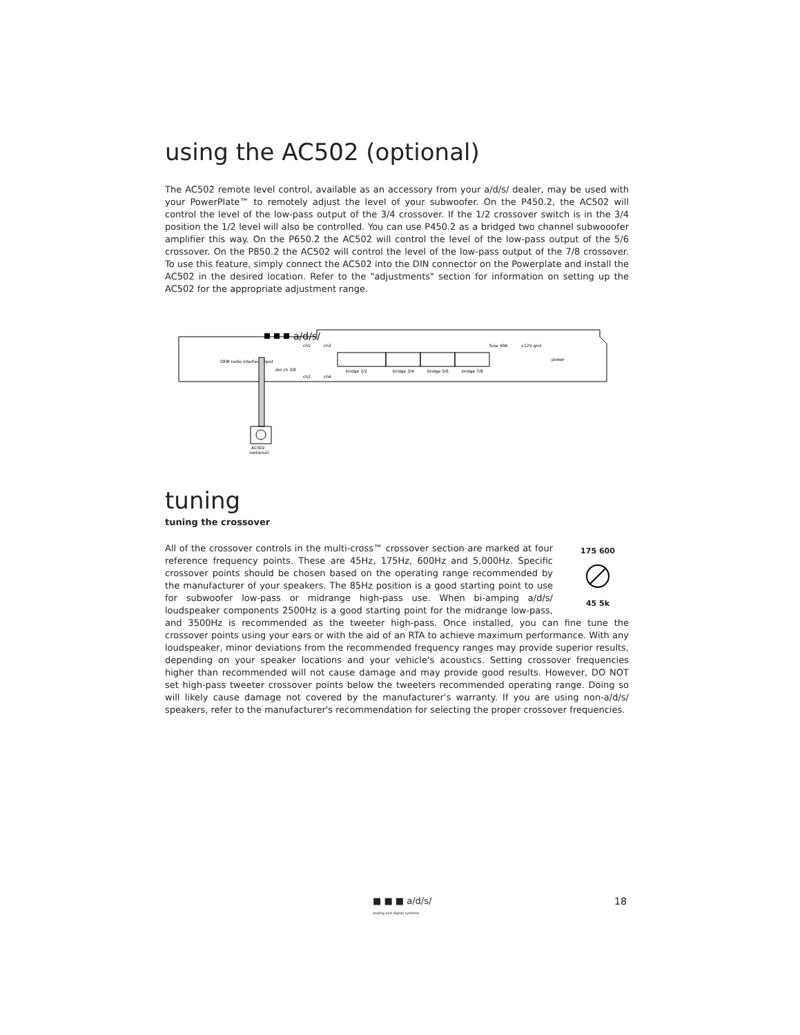using the AC502 (optional)
The AC502 remote level control, available as an accessory from your a/d/s/ dealer, may be used with your PowerPlate™ to remotely adjust the level of your subwoofer. On the P450.2, the AC502 will control the level of the low-pass output of the 3/4 crossover. If the 1/2 crossover switch is in the 3/4 position the 1/2 level will also be controlled. You can use P450.2 as a bridged two channel subwooofer amplifier this way. On the P650.2 the AC502 will control the level of the low-pass output of the 5/6 crossover. On the P850.2 the AC502 will control the level of the low-pass output of the 7/8 crossover. To use this feature, simply connect the AC502 into the DIN connector on the Powerplate and install the AC502 in the desired location. Refer to the "adjustments" section for information on setting up the AC502 for the appropriate adjustment range.
a/d/s/
OEM radio interface input
din ch 3/8
ch1
ch3
ch2
ch4
fuse 40A
+12V gnd
power
bridge 1/2
bridge 3/4
bridge 5/6
bridge 7/8
AC502
(optional)
tuning
tuning the crossover
175 600
45 5k
All of the crossover controls in the multi-cross™ crossover section are marked at four reference frequency points. These are 45Hz, 175Hz, 600Hz and 5,000Hz. Specific crossover points should be chosen based on the operating range recommended by the manufacturer of your speakers. The 85Hz position is a good starting point to use for subwoofer low-pass or midrange high-pass use. When bi-amping a/d/s/ loudspeaker components 2500Hz is a good starting point for the midrange low-pass, and 3500Hz is recommended as the tweeter high-pass. Once installed, you can fine tune the crossover points using your ears or with the aid of an RTA to achieve maximum performance. With any loudspeaker, minor deviations from the recommended frequency ranges may provide superior results, depending on your speaker locations and your vehicle's acoustics. Setting crossover frequencies higher than recommended will not cause damage and may provide good results. However, DO NOT set high-pass tweeter crossover points below the tweeters recommended operating range. Doing so will likely cause damage not covered by the manufacturer's warranty. If you are using non-a/d/s/ speakers, refer to the manufacturer's recommendation for selecting the proper crossover frequencies.
■ ■ ■ a/d/s/
analog and digital systems
18